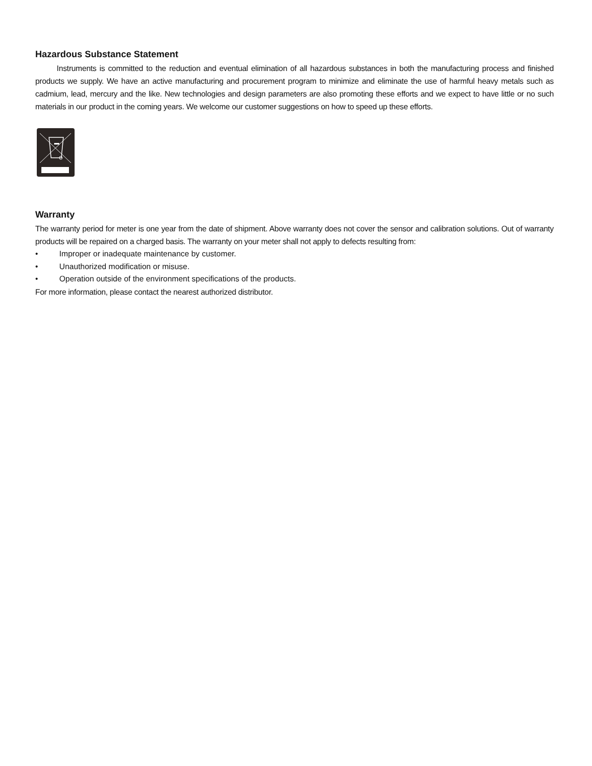Hazardous Substance Statement
Instruments is committed to the reduction and eventual elimination of all hazardous substances in both the manufacturing process and finished products we supply. We have an active manufacturing and procurement program to minimize and eliminate the use of harmful heavy metals such as cadmium, lead, mercury and the like. New technologies and design parameters are also promoting these efforts and we expect to have little or no such materials in our product in the coming years. We welcome our customer suggestions on how to speed up these efforts.
Warranty
The warranty period for meter is one year from the date of shipment. Above warranty does not cover the sensor and calibration solutions. Out of warranty products will be repaired on a charged basis. The warranty on your meter shall not apply to defects resulting from:
• Improper or inadequate maintenance by customer.
• Unauthorized modification or misuse.
• Operation outside of the environment specifications of the products.
For more information, please contact the nearest authorized distributor.